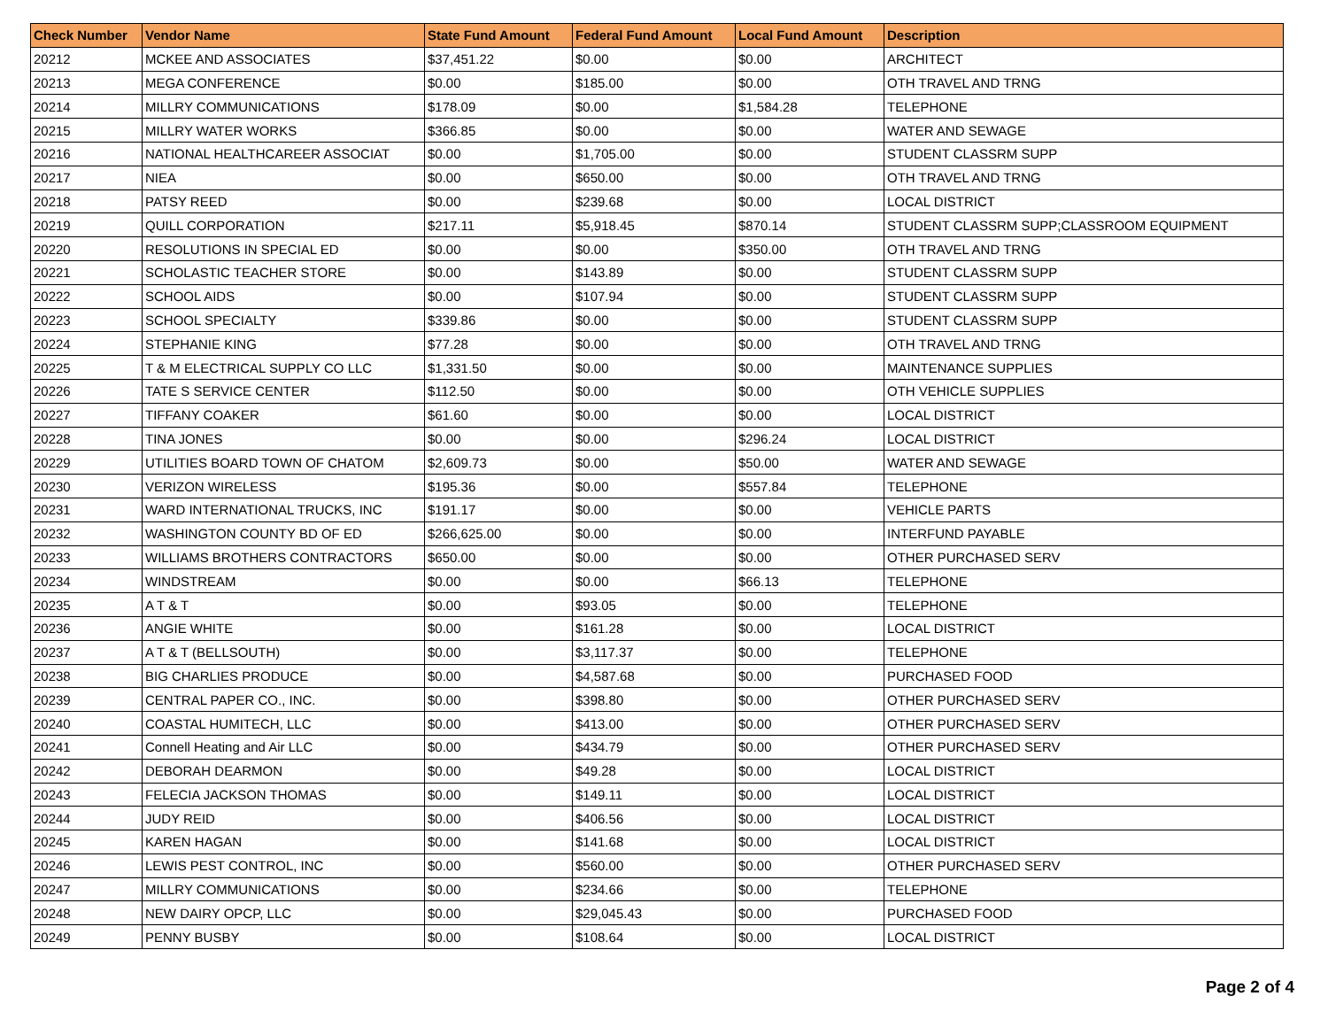| Check Number | Vendor Name | State Fund Amount | Federal Fund Amount | Local Fund Amount | Description |
| --- | --- | --- | --- | --- | --- |
| 20212 | MCKEE AND ASSOCIATES | $37,451.22 | $0.00 | $0.00 | ARCHITECT |
| 20213 | MEGA CONFERENCE | $0.00 | $185.00 | $0.00 | OTH TRAVEL AND TRNG |
| 20214 | MILLRY COMMUNICATIONS | $178.09 | $0.00 | $1,584.28 | TELEPHONE |
| 20215 | MILLRY WATER WORKS | $366.85 | $0.00 | $0.00 | WATER AND SEWAGE |
| 20216 | NATIONAL HEALTHCAREER ASSOCIAT | $0.00 | $1,705.00 | $0.00 | STUDENT CLASSRM SUPP |
| 20217 | NIEA | $0.00 | $650.00 | $0.00 | OTH TRAVEL AND TRNG |
| 20218 | PATSY REED | $0.00 | $239.68 | $0.00 | LOCAL DISTRICT |
| 20219 | QUILL CORPORATION | $217.11 | $5,918.45 | $870.14 | STUDENT CLASSRM SUPP;CLASSROOM EQUIPMENT |
| 20220 | RESOLUTIONS IN SPECIAL ED | $0.00 | $0.00 | $350.00 | OTH TRAVEL AND TRNG |
| 20221 | SCHOLASTIC TEACHER STORE | $0.00 | $143.89 | $0.00 | STUDENT CLASSRM SUPP |
| 20222 | SCHOOL AIDS | $0.00 | $107.94 | $0.00 | STUDENT CLASSRM SUPP |
| 20223 | SCHOOL SPECIALTY | $339.86 | $0.00 | $0.00 | STUDENT CLASSRM SUPP |
| 20224 | STEPHANIE KING | $77.28 | $0.00 | $0.00 | OTH TRAVEL AND TRNG |
| 20225 | T & M ELECTRICAL SUPPLY CO LLC | $1,331.50 | $0.00 | $0.00 | MAINTENANCE SUPPLIES |
| 20226 | TATE S SERVICE CENTER | $112.50 | $0.00 | $0.00 | OTH VEHICLE SUPPLIES |
| 20227 | TIFFANY COAKER | $61.60 | $0.00 | $0.00 | LOCAL DISTRICT |
| 20228 | TINA JONES | $0.00 | $0.00 | $296.24 | LOCAL DISTRICT |
| 20229 | UTILITIES BOARD TOWN OF CHATOM | $2,609.73 | $0.00 | $50.00 | WATER AND SEWAGE |
| 20230 | VERIZON WIRELESS | $195.36 | $0.00 | $557.84 | TELEPHONE |
| 20231 | WARD INTERNATIONAL TRUCKS, INC | $191.17 | $0.00 | $0.00 | VEHICLE PARTS |
| 20232 | WASHINGTON COUNTY BD OF ED | $266,625.00 | $0.00 | $0.00 | INTERFUND PAYABLE |
| 20233 | WILLIAMS BROTHERS CONTRACTORS | $650.00 | $0.00 | $0.00 | OTHER PURCHASED SERV |
| 20234 | WINDSTREAM | $0.00 | $0.00 | $66.13 | TELEPHONE |
| 20235 | A T & T | $0.00 | $93.05 | $0.00 | TELEPHONE |
| 20236 | ANGIE WHITE | $0.00 | $161.28 | $0.00 | LOCAL DISTRICT |
| 20237 | A T & T (BELLSOUTH) | $0.00 | $3,117.37 | $0.00 | TELEPHONE |
| 20238 | BIG CHARLIES PRODUCE | $0.00 | $4,587.68 | $0.00 | PURCHASED FOOD |
| 20239 | CENTRAL PAPER CO., INC. | $0.00 | $398.80 | $0.00 | OTHER PURCHASED SERV |
| 20240 | COASTAL HUMITECH, LLC | $0.00 | $413.00 | $0.00 | OTHER PURCHASED SERV |
| 20241 | Connell Heating and Air LLC | $0.00 | $434.79 | $0.00 | OTHER PURCHASED SERV |
| 20242 | DEBORAH DEARMON | $0.00 | $49.28 | $0.00 | LOCAL DISTRICT |
| 20243 | FELECIA JACKSON THOMAS | $0.00 | $149.11 | $0.00 | LOCAL DISTRICT |
| 20244 | JUDY REID | $0.00 | $406.56 | $0.00 | LOCAL DISTRICT |
| 20245 | KAREN HAGAN | $0.00 | $141.68 | $0.00 | LOCAL DISTRICT |
| 20246 | LEWIS PEST CONTROL, INC | $0.00 | $560.00 | $0.00 | OTHER PURCHASED SERV |
| 20247 | MILLRY COMMUNICATIONS | $0.00 | $234.66 | $0.00 | TELEPHONE |
| 20248 | NEW DAIRY OPCP, LLC | $0.00 | $29,045.43 | $0.00 | PURCHASED FOOD |
| 20249 | PENNY BUSBY | $0.00 | $108.64 | $0.00 | LOCAL DISTRICT |
Page 2 of 4